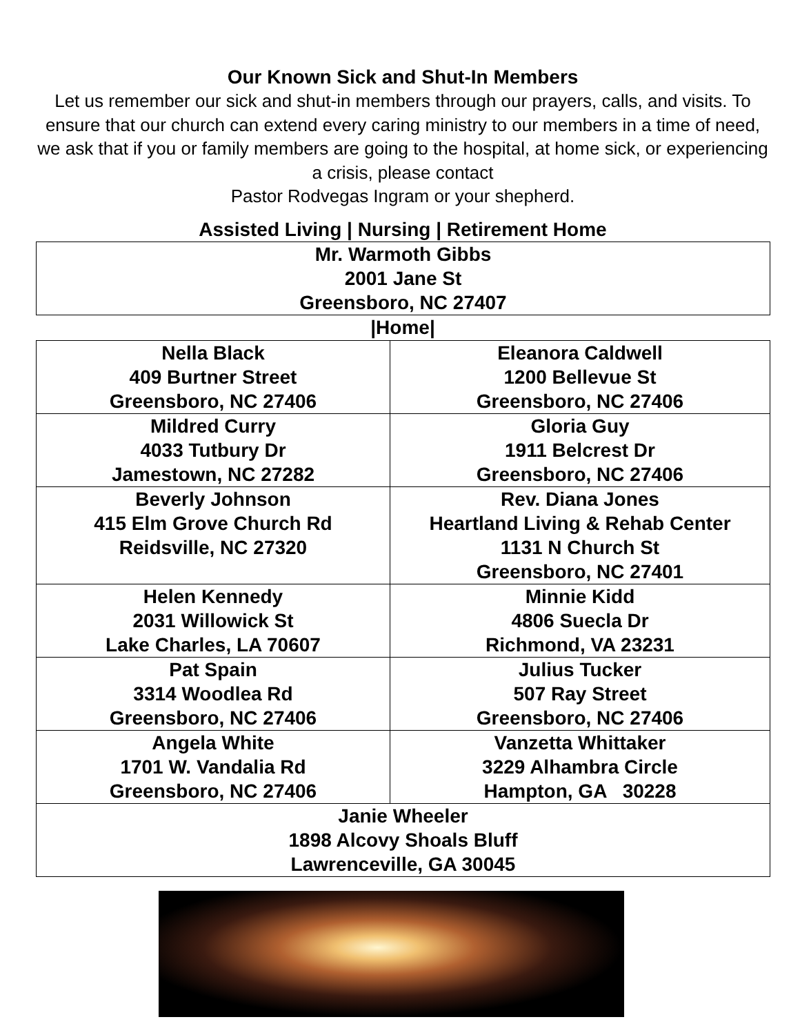Our Known Sick and Shut-In Members
Let us remember our sick and shut-in members through our prayers, calls, and visits. To ensure that our church can extend every caring ministry to our members in a time of need, we ask that if you or family members are going to the hospital, at home sick, or experiencing a crisis, please contact
Pastor Rodvegas Ingram or your shepherd.
Assisted Living | Nursing | Retirement Home
| Mr. Warmoth Gibbs 2001 Jane St Greensboro, NC 27407 |
|Home|
| Nella Black 409 Burtner Street Greensboro, NC 27406 | Eleanora Caldwell 1200 Bellevue St Greensboro, NC 27406 |
| Mildred Curry 4033 Tutbury Dr Jamestown, NC 27282 | Gloria Guy 1911 Belcrest Dr Greensboro, NC 27406 |
| Beverly Johnson 415 Elm Grove Church Rd Reidsville, NC 27320 | Rev. Diana Jones Heartland Living & Rehab Center 1131 N Church St Greensboro, NC 27401 |
| Helen Kennedy 2031 Willowick St Lake Charles, LA 70607 | Minnie Kidd 4806 Suecla Dr Richmond, VA 23231 |
| Pat Spain 3314 Woodlea Rd Greensboro, NC 27406 | Julius Tucker 507 Ray Street Greensboro, NC 27406 |
| Angela White 1701 W. Vandalia Rd Greensboro, NC 27406 | Vanzetta Whittaker 3229 Alhambra Circle Hampton, GA 30228 |
| Janie Wheeler 1898 Alcovy Shoals Bluff Lawrenceville, GA 30045 | |